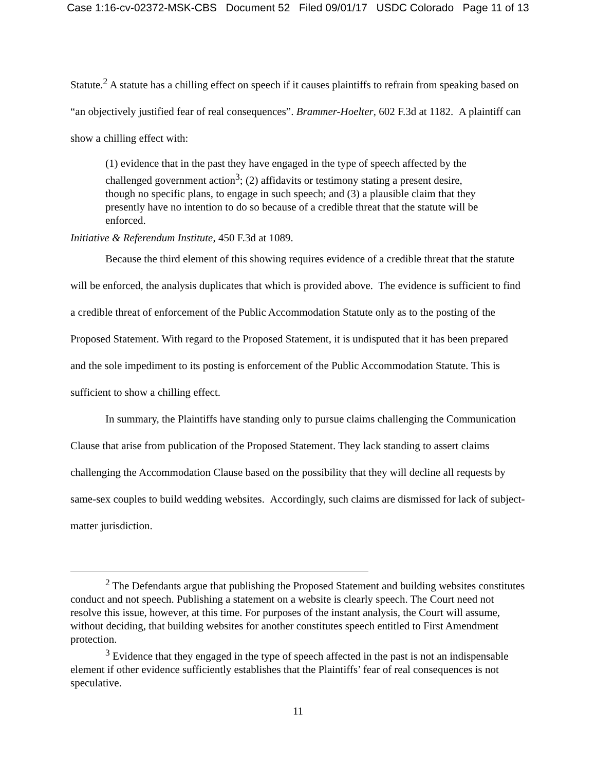Case 1:16-cv-02372-MSK-CBS Document 52 Filed 09/01/17 USDC Colorado Page 11 of 13
Statute.<sup>2</sup> A statute has a chilling effect on speech if it causes plaintiffs to refrain from speaking based on “an objectively justified fear of real consequences”. Brammer-Hoelter, 602 F.3d at 1182. A plaintiff can show a chilling effect with:
(1) evidence that in the past they have engaged in the type of speech affected by the challenged government action<sup>3</sup>; (2) affidavits or testimony stating a present desire, though no specific plans, to engage in such speech; and (3) a plausible claim that they presently have no intention to do so because of a credible threat that the statute will be enforced.
Initiative & Referendum Institute, 450 F.3d at 1089.
Because the third element of this showing requires evidence of a credible threat that the statute will be enforced, the analysis duplicates that which is provided above. The evidence is sufficient to find a credible threat of enforcement of the Public Accommodation Statute only as to the posting of the Proposed Statement. With regard to the Proposed Statement, it is undisputed that it has been prepared and the sole impediment to its posting is enforcement of the Public Accommodation Statute. This is sufficient to show a chilling effect.
In summary, the Plaintiffs have standing only to pursue claims challenging the Communication Clause that arise from publication of the Proposed Statement. They lack standing to assert claims challenging the Accommodation Clause based on the possibility that they will decline all requests by same-sex couples to build wedding websites. Accordingly, such claims are dismissed for lack of subject-matter jurisdiction.
<sup>2</sup> The Defendants argue that publishing the Proposed Statement and building websites constitutes conduct and not speech. Publishing a statement on a website is clearly speech. The Court need not resolve this issue, however, at this time. For purposes of the instant analysis, the Court will assume, without deciding, that building websites for another constitutes speech entitled to First Amendment protection.
<sup>3</sup> Evidence that they engaged in the type of speech affected in the past is not an indispensable element if other evidence sufficiently establishes that the Plaintiffs’ fear of real consequences is not speculative.
11